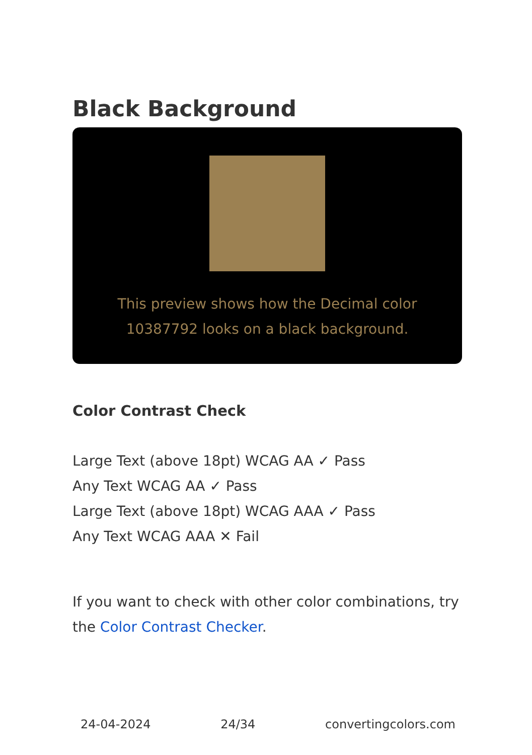Black Background
This preview shows how the Decimal color 10387792 looks on a black background.
Color Contrast Check
Large Text (above 18pt) WCAG AA ✓ Pass
Any Text WCAG AA ✓ Pass
Large Text (above 18pt) WCAG AAA ✓ Pass
Any Text WCAG AAA ✕ Fail
If you want to check with other color combinations, try the Color Contrast Checker.
24-04-2024 24/34 convertingcolors.com